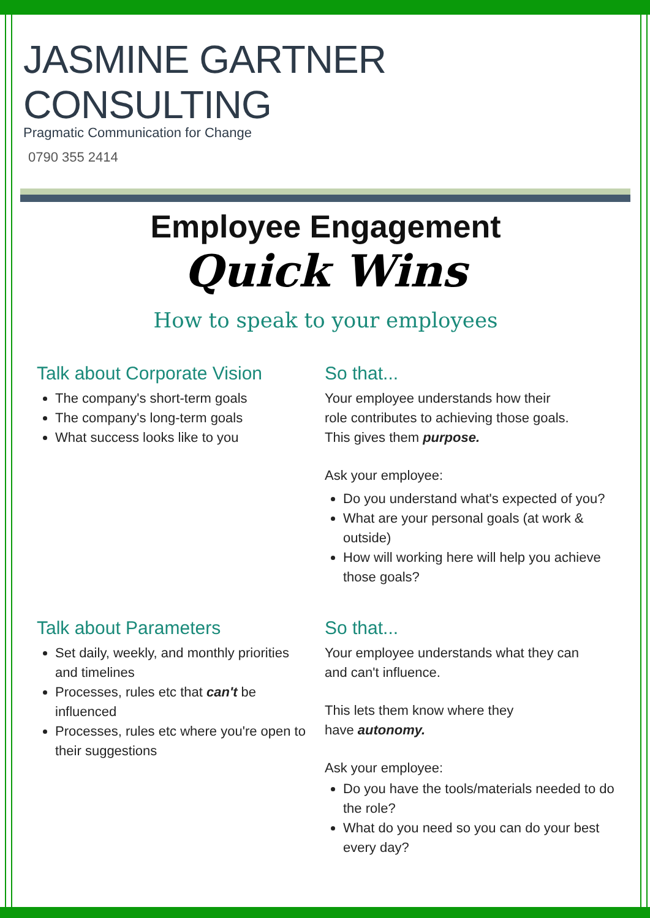JASMINE GARTNER CONSULTING
Pragmatic Communication for Change
0790 355 2414
Employee Engagement
Quick Wins
How to speak to your employees
Talk about Corporate Vision
The company's short-term goals
The company's long-term goals
What success looks like to you
So that...
Your employee understands how their
role contributes to achieving those goals.
This gives them purpose.
Ask your employee:
Do you understand what's expected of you?
What are your personal goals (at work & outside)
How will working here will help you achieve those goals?
Talk about Parameters
Set daily, weekly, and monthly priorities and timelines
Processes, rules etc that can't be influenced
Processes, rules etc where you're open to their suggestions
So that...
Your employee understands what they can
and can't influence.
This lets them know where they
have autonomy.
Ask your employee:
Do you have the tools/materials needed to do the role?
What do you need so you can do your best every day?